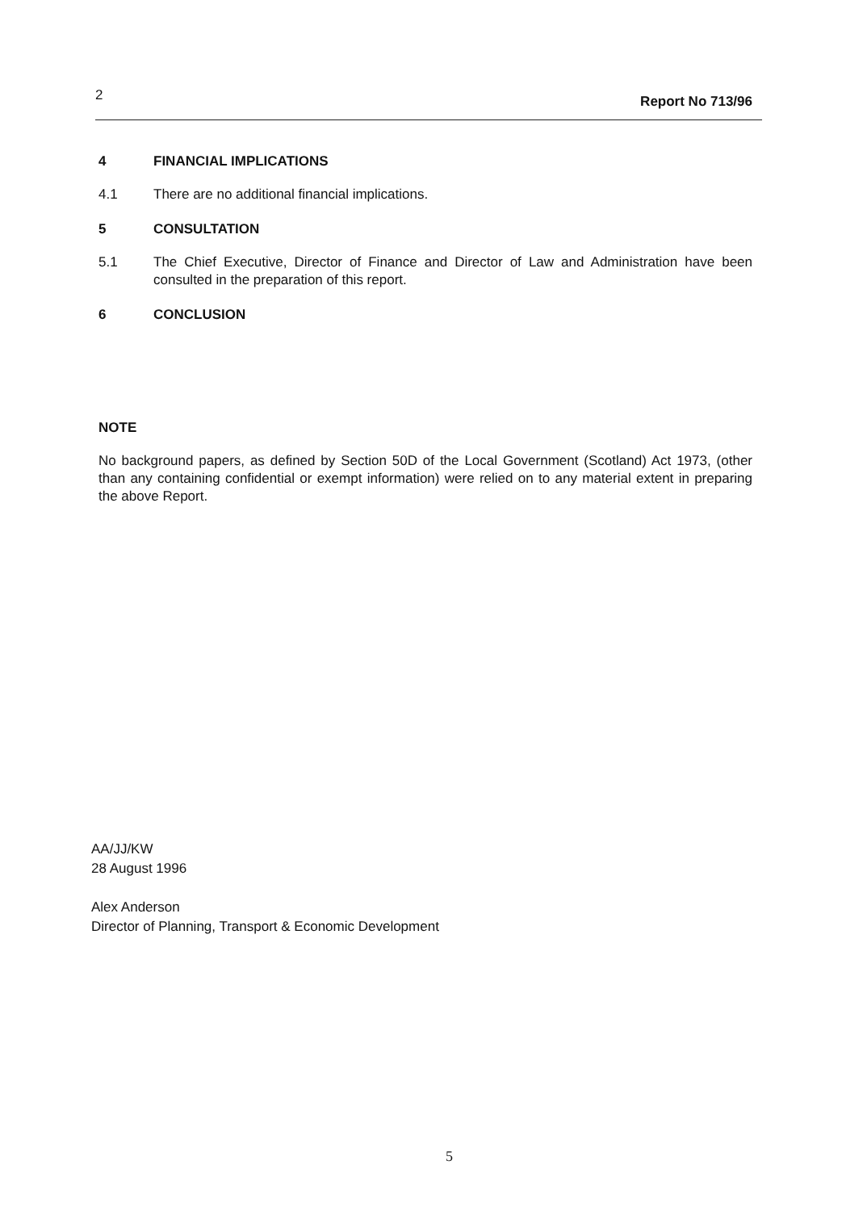2 Report No 713/96
4 FINANCIAL IMPLICATIONS
4.1 There are no additional financial implications.
5 CONSULTATION
5.1 The Chief Executive, Director of Finance and Director of Law and Administration have been consulted in the preparation of this report.
6 CONCLUSION
NOTE
No background papers, as defined by Section 50D of the Local Government (Scotland) Act 1973, (other than any containing confidential or exempt information) were relied on to any material extent in preparing the above Report.
AA/JJ/KW
28 August 1996
Alex Anderson
Director of Planning, Transport & Economic Development
5